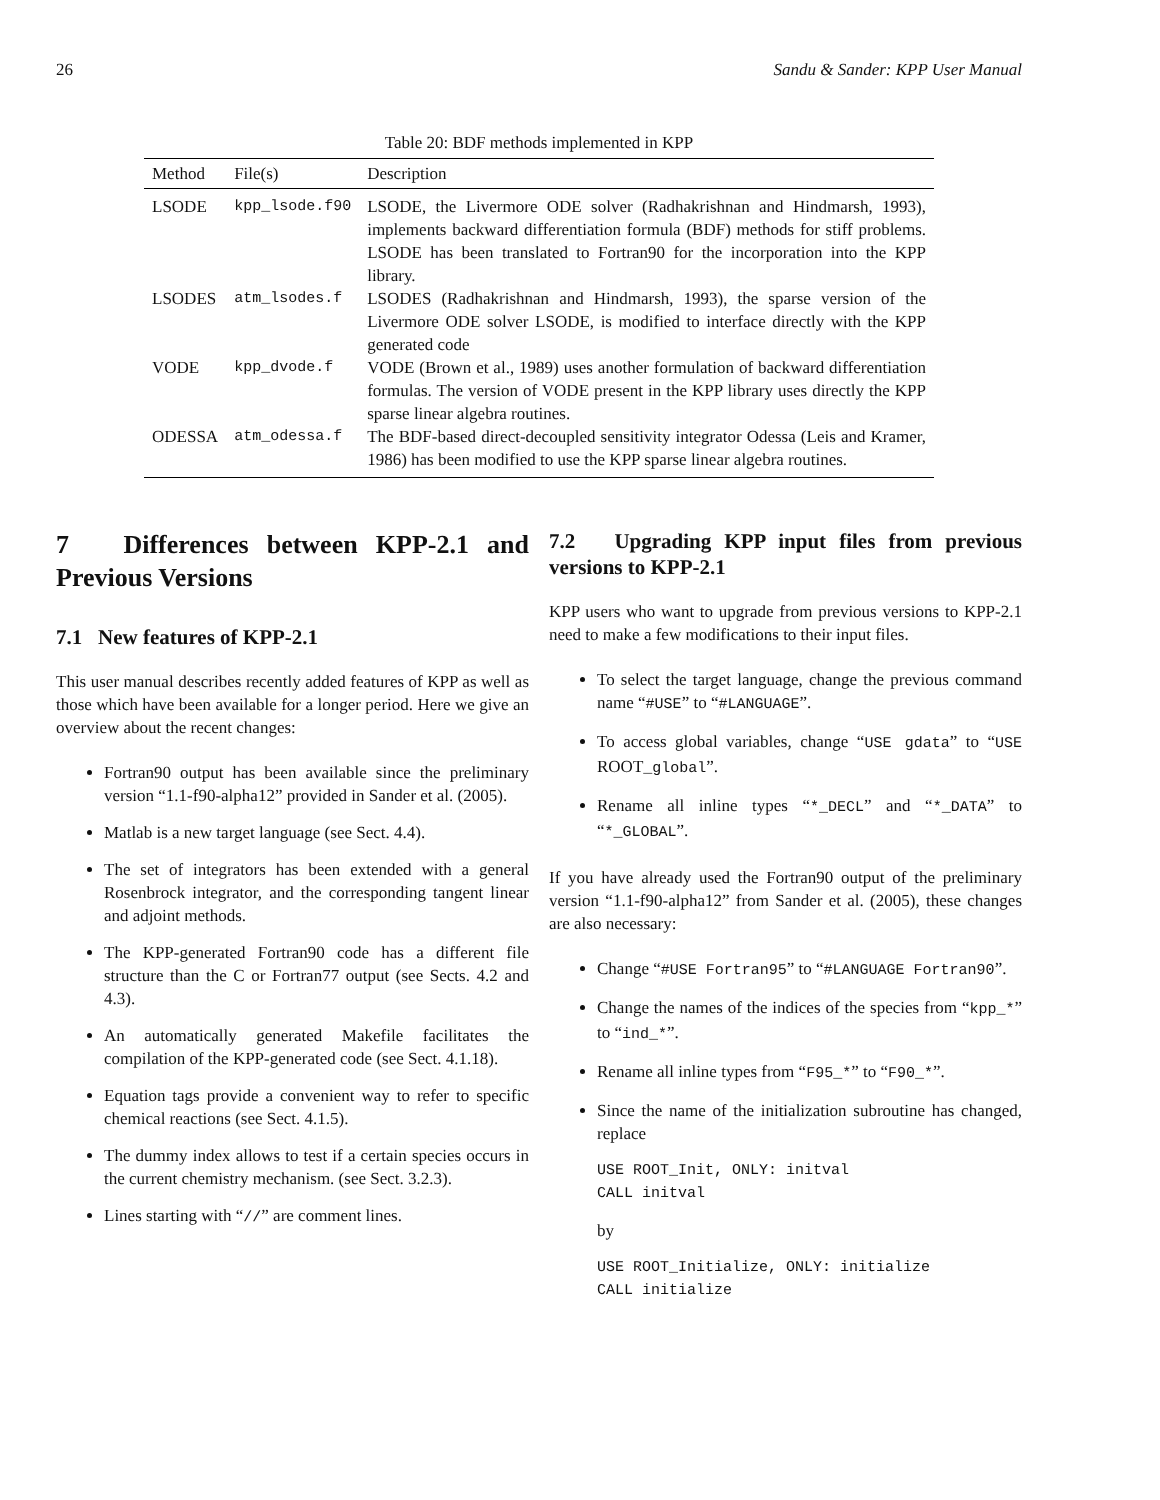26 Sandu & Sander: KPP User Manual
Table 20: BDF methods implemented in KPP
| Method | File(s) | Description |
| --- | --- | --- |
| LSODE | kpp_lsode.f90 | LSODE, the Livermore ODE solver (Radhakrishnan and Hindmarsh, 1993), implements backward differentiation formula (BDF) methods for stiff problems. LSODE has been translated to Fortran90 for the incorporation into the KPP library. |
| LSODES | atm_lsodes.f | LSODES (Radhakrishnan and Hindmarsh, 1993), the sparse version of the Livermore ODE solver LSODE, is modified to interface directly with the KPP generated code |
| VODE | kpp_dvode.f | VODE (Brown et al., 1989) uses another formulation of backward differentiation formulas. The version of VODE present in the KPP library uses directly the KPP sparse linear algebra routines. |
| ODESSA | atm_odessa.f | The BDF-based direct-decoupled sensitivity integrator Odessa (Leis and Kramer, 1986) has been modified to use the KPP sparse linear algebra routines. |
7 Differences between KPP-2.1 and Previous Versions
7.1 New features of KPP-2.1
This user manual describes recently added features of KPP as well as those which have been available for a longer period. Here we give an overview about the recent changes:
Fortran90 output has been available since the preliminary version “1.1-f90-alpha12” provided in Sander et al. (2005).
Matlab is a new target language (see Sect. 4.4).
The set of integrators has been extended with a general Rosenbrock integrator, and the corresponding tangent linear and adjoint methods.
The KPP-generated Fortran90 code has a different file structure than the C or Fortran77 output (see Sects. 4.2 and 4.3).
An automatically generated Makefile facilitates the compilation of the KPP-generated code (see Sect. 4.1.18).
Equation tags provide a convenient way to refer to specific chemical reactions (see Sect. 4.1.5).
The dummy index allows to test if a certain species occurs in the current chemistry mechanism. (see Sect. 3.2.3).
Lines starting with “//” are comment lines.
7.2 Upgrading KPP input files from previous versions to KPP-2.1
KPP users who want to upgrade from previous versions to KPP-2.1 need to make a few modifications to their input files.
To select the target language, change the previous command name “#USE” to “#LANGUAGE”.
To access global variables, change “USE gdata” to “USE ROOT_global”.
Rename all inline types “*_DECL” and “*_DATA” to “*_GLOBAL”.
If you have already used the Fortran90 output of the preliminary version “1.1-f90-alpha12” from Sander et al. (2005), these changes are also necessary:
Change “#USE Fortran95” to “#LANGUAGE Fortran90”.
Change the names of the indices of the species from “kpp_*” to “ind_*”.
Rename all inline types from “F95_*” to “F90_*”.
Since the name of the initialization subroutine has changed, replace
USE ROOT_Init, ONLY: initval
CALL initval
by
USE ROOT_Initialize, ONLY: initialize
CALL initialize